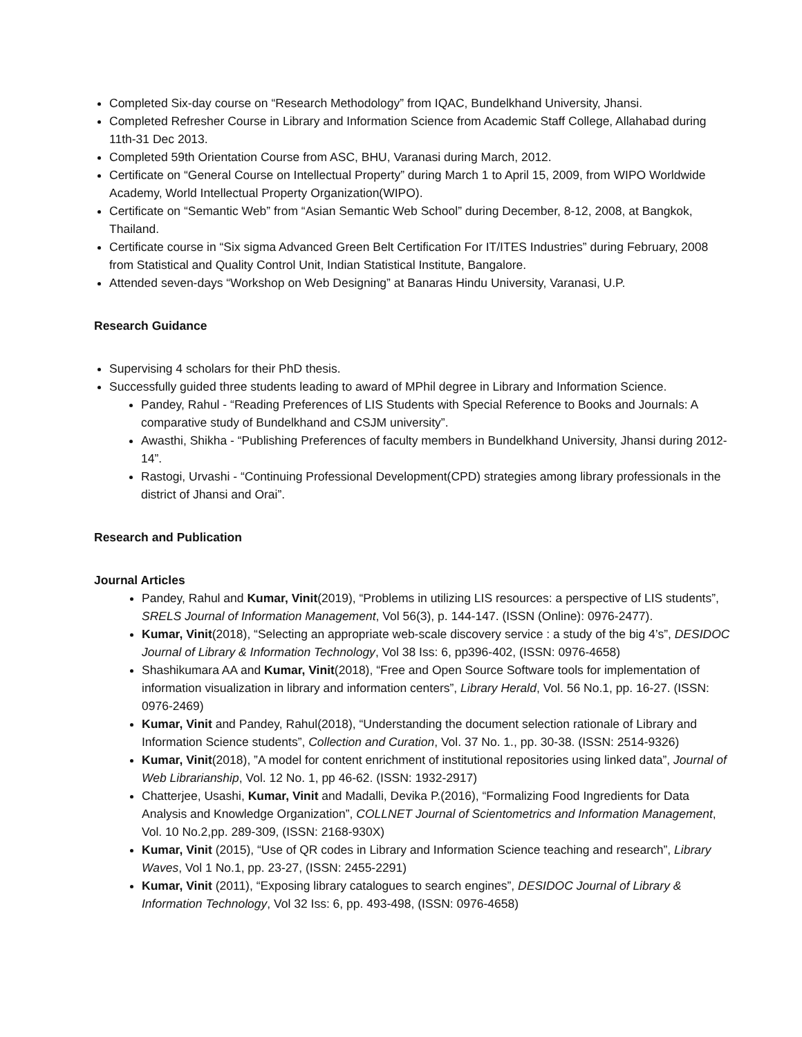Completed Six-day course on “Research Methodology” from IQAC, Bundelkhand University, Jhansi.
Completed Refresher Course in Library and Information Science from Academic Staff College, Allahabad during 11th-31 Dec 2013.
Completed 59th Orientation Course from ASC, BHU, Varanasi during March, 2012.
Certificate on “General Course on Intellectual Property” during March 1 to April 15, 2009, from WIPO Worldwide Academy, World Intellectual Property Organization(WIPO).
Certificate on “Semantic Web” from “Asian Semantic Web School” during December, 8-12, 2008, at Bangkok, Thailand.
Certificate course in “Six sigma Advanced Green Belt Certification For IT/ITES Industries” during February, 2008 from Statistical and Quality Control Unit, Indian Statistical Institute, Bangalore.
Attended seven-days “Workshop on Web Designing” at Banaras Hindu University, Varanasi, U.P.
Research Guidance
Supervising 4 scholars for their PhD thesis.
Successfully guided three students leading to award of MPhil degree in Library and Information Science.
Pandey, Rahul - “Reading Preferences of LIS Students with Special Reference to Books and Journals: A comparative study of Bundelkhand and CSJM university”.
Awasthi, Shikha - “Publishing Preferences of faculty members in Bundelkhand University, Jhansi during 2012-14”.
Rastogi, Urvashi - “Continuing Professional Development(CPD) strategies among library professionals in the district of Jhansi and Orai”.
Research and Publication
Journal Articles
Pandey, Rahul and Kumar, Vinit(2019), “Problems in utilizing LIS resources: a perspective of LIS students”, SRELS Journal of Information Management, Vol 56(3), p. 144-147. (ISSN (Online): 0976-2477).
Kumar, Vinit(2018), “Selecting an appropriate web-scale discovery service : a study of the big 4’s”, DESIDOC Journal of Library & Information Technology, Vol 38 Iss: 6, pp396-402, (ISSN: 0976-4658)
Shashikumara AA and Kumar, Vinit(2018), “Free and Open Source Software tools for implementation of information visualization in library and information centers”, Library Herald, Vol. 56 No.1, pp. 16-27. (ISSN: 0976-2469)
Kumar, Vinit and Pandey, Rahul(2018), “Understanding the document selection rationale of Library and Information Science students”, Collection and Curation, Vol. 37 No. 1., pp. 30-38. (ISSN: 2514-9326)
Kumar, Vinit(2018), ”A model for content enrichment of institutional repositories using linked data”, Journal of Web Librarianship, Vol. 12 No. 1, pp 46-62. (ISSN: 1932-2917)
Chatterjee, Usashi, Kumar, Vinit and Madalli, Devika P.(2016), “Formalizing Food Ingredients for Data Analysis and Knowledge Organization”, COLLNET Journal of Scientometrics and Information Management, Vol. 10 No.2,pp. 289-309, (ISSN: 2168-930X)
Kumar, Vinit (2015), “Use of QR codes in Library and Information Science teaching and research”, Library Waves, Vol 1 No.1, pp. 23-27, (ISSN: 2455-2291)
Kumar, Vinit (2011), “Exposing library catalogues to search engines”, DESIDOC Journal of Library & Information Technology, Vol 32 Iss: 6, pp. 493-498, (ISSN: 0976-4658)